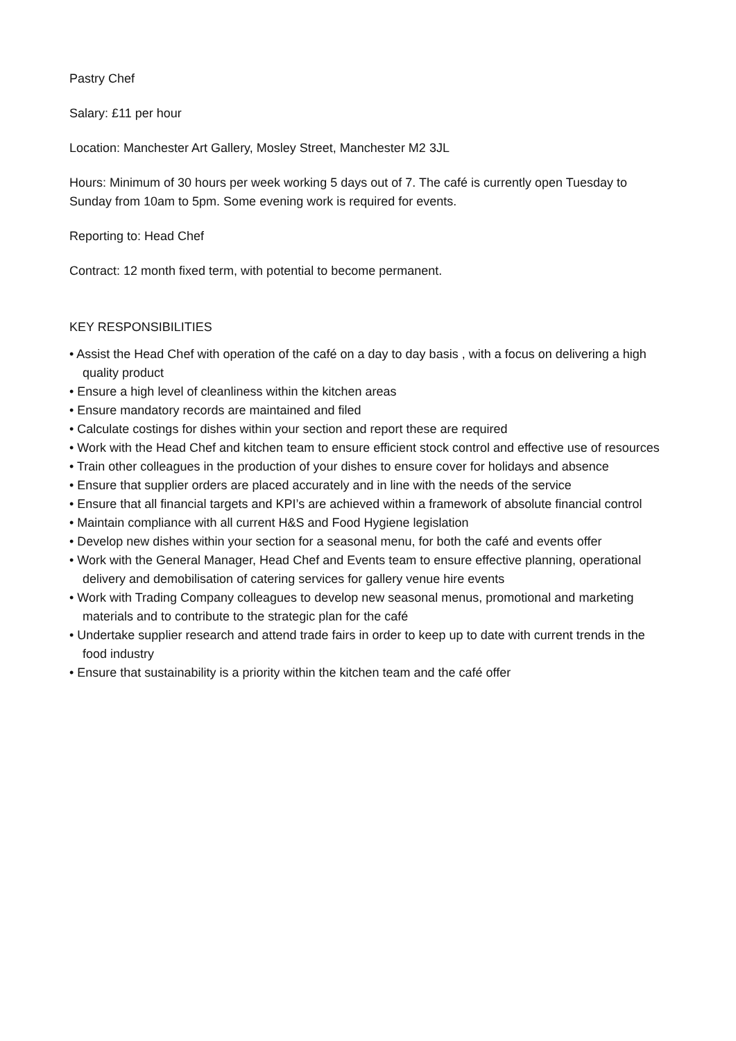Pastry Chef
Salary: £11 per hour
Location: Manchester Art Gallery, Mosley Street, Manchester M2 3JL
Hours: Minimum of 30 hours per week working 5 days out of 7. The café is currently open Tuesday to Sunday from 10am to 5pm. Some evening work is required for events.
Reporting to: Head Chef
Contract: 12 month fixed term, with potential to become permanent.
KEY RESPONSIBILITIES
• Assist the Head Chef with operation of the café on a day to day basis , with a focus on delivering a high quality product
• Ensure a high level of cleanliness within the kitchen areas
• Ensure mandatory records are maintained and filed
• Calculate costings for dishes within your section and report these are required
• Work with the Head Chef and kitchen team to ensure efficient stock control and effective use of resources
• Train other colleagues in the production of your dishes to ensure cover for holidays and absence
• Ensure that supplier orders are placed accurately and in line with the needs of the service
• Ensure that all financial targets and KPI’s are achieved within a framework of absolute financial control
• Maintain compliance with all current H&S and Food Hygiene legislation
• Develop new dishes within your section for a seasonal menu, for both the café and events offer
• Work with the General Manager, Head Chef and Events team to ensure effective planning, operational delivery and demobilisation of catering services for gallery venue hire events
• Work with Trading Company colleagues to develop new seasonal menus, promotional and marketing materials and to contribute to the strategic plan for the café
• Undertake supplier research and attend trade fairs in order to keep up to date with current trends in the food industry
• Ensure that sustainability is a priority within the kitchen team and the café offer